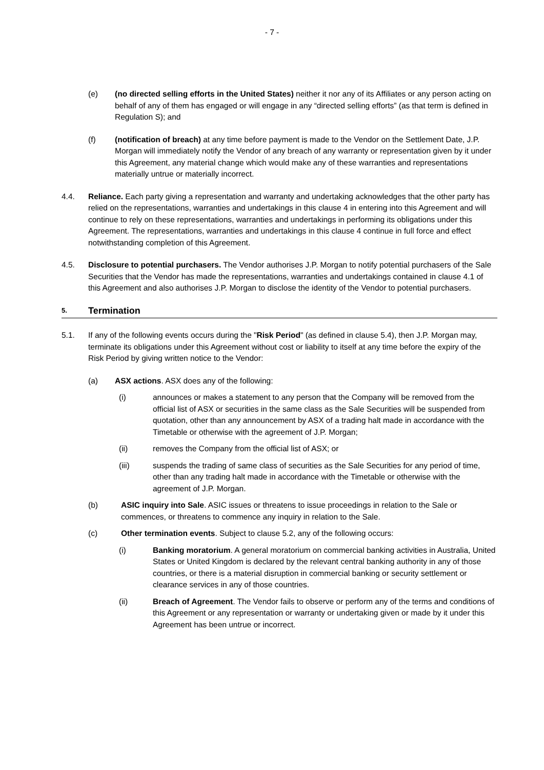- 7 -
(e) (no directed selling efforts in the United States) neither it nor any of its Affiliates or any person acting on behalf of any of them has engaged or will engage in any “directed selling efforts” (as that term is defined in Regulation S); and
(f) (notification of breach) at any time before payment is made to the Vendor on the Settlement Date, J.P. Morgan will immediately notify the Vendor of any breach of any warranty or representation given by it under this Agreement, any material change which would make any of these warranties and representations materially untrue or materially incorrect.
4.4. Reliance. Each party giving a representation and warranty and undertaking acknowledges that the other party has relied on the representations, warranties and undertakings in this clause 4 in entering into this Agreement and will continue to rely on these representations, warranties and undertakings in performing its obligations under this Agreement. The representations, warranties and undertakings in this clause 4 continue in full force and effect notwithstanding completion of this Agreement.
4.5. Disclosure to potential purchasers. The Vendor authorises J.P. Morgan to notify potential purchasers of the Sale Securities that the Vendor has made the representations, warranties and undertakings contained in clause 4.1 of this Agreement and also authorises J.P. Morgan to disclose the identity of the Vendor to potential purchasers.
5. Termination
5.1. If any of the following events occurs during the "Risk Period" (as defined in clause 5.4), then J.P. Morgan may, terminate its obligations under this Agreement without cost or liability to itself at any time before the expiry of the Risk Period by giving written notice to the Vendor:
(a) ASX actions. ASX does any of the following:
(i) announces or makes a statement to any person that the Company will be removed from the official list of ASX or securities in the same class as the Sale Securities will be suspended from quotation, other than any announcement by ASX of a trading halt made in accordance with the Timetable or otherwise with the agreement of J.P. Morgan;
(ii) removes the Company from the official list of ASX; or
(iii) suspends the trading of same class of securities as the Sale Securities for any period of time, other than any trading halt made in accordance with the Timetable or otherwise with the agreement of J.P. Morgan.
(b) ASIC inquiry into Sale. ASIC issues or threatens to issue proceedings in relation to the Sale or commences, or threatens to commence any inquiry in relation to the Sale.
(c) Other termination events. Subject to clause 5.2, any of the following occurs:
(i) Banking moratorium. A general moratorium on commercial banking activities in Australia, United States or United Kingdom is declared by the relevant central banking authority in any of those countries, or there is a material disruption in commercial banking or security settlement or clearance services in any of those countries.
(ii) Breach of Agreement. The Vendor fails to observe or perform any of the terms and conditions of this Agreement or any representation or warranty or undertaking given or made by it under this Agreement has been untrue or incorrect.